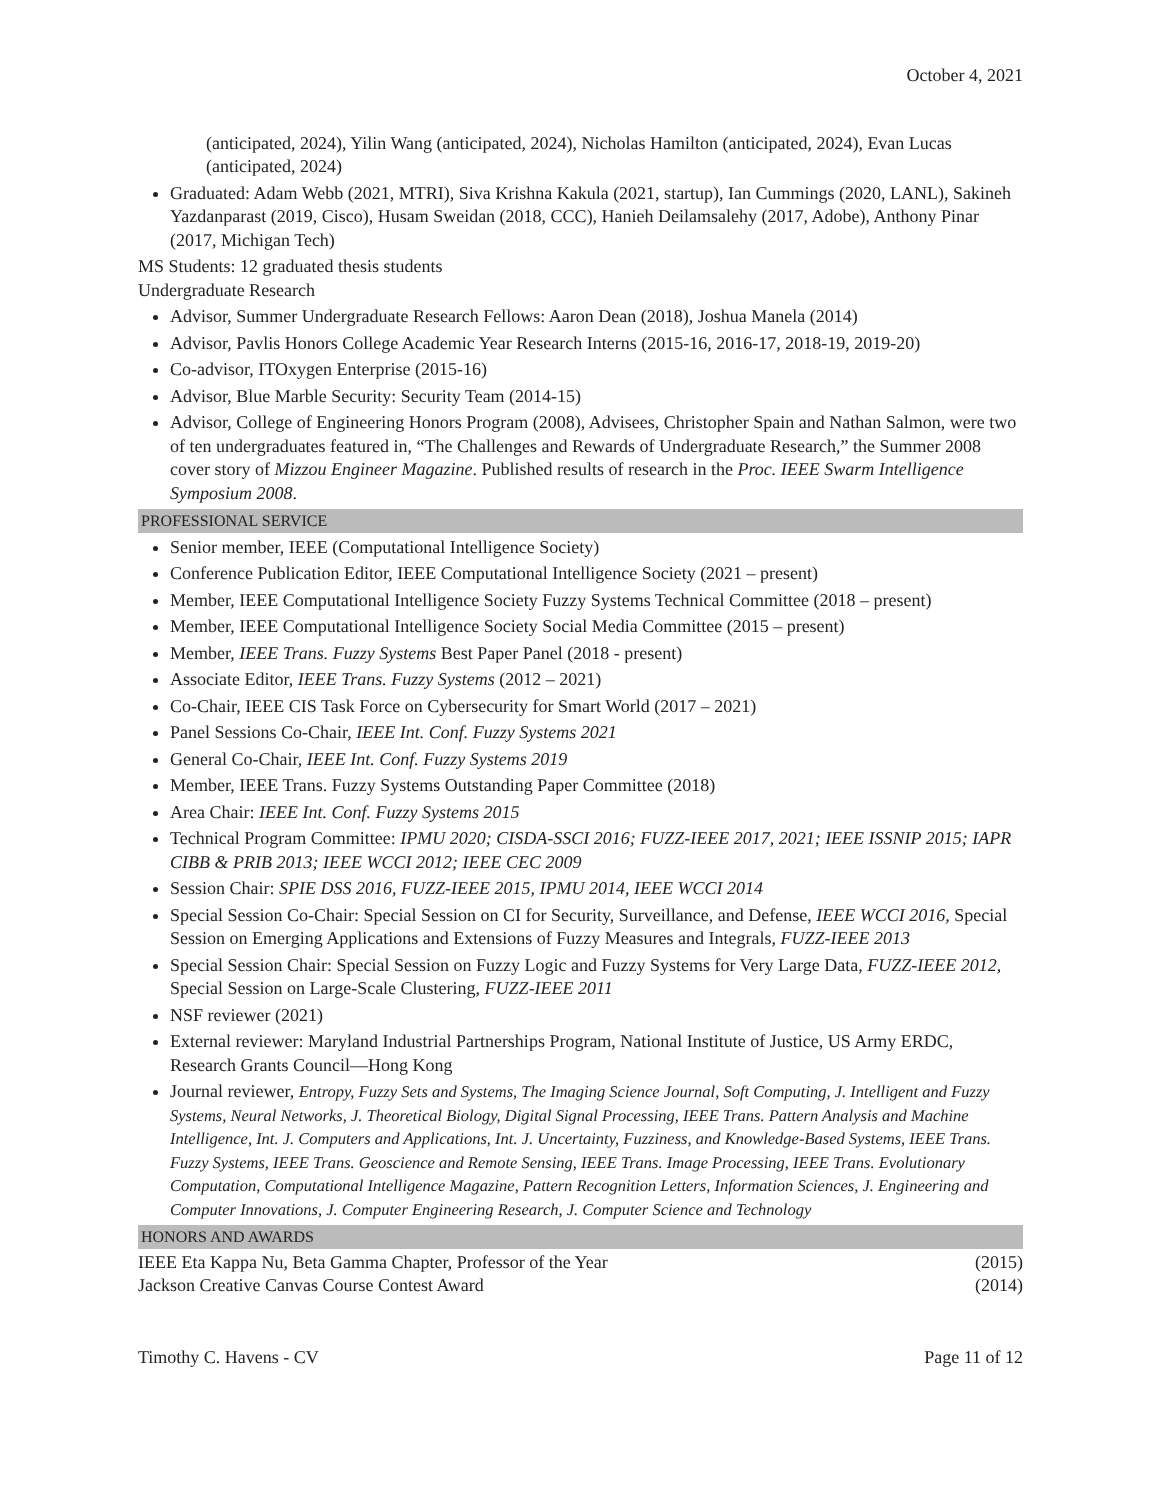October 4, 2021
(anticipated, 2024), Yilin Wang (anticipated, 2024), Nicholas Hamilton (anticipated, 2024), Evan Lucas (anticipated, 2024)
Graduated: Adam Webb (2021, MTRI), Siva Krishna Kakula (2021, startup), Ian Cummings (2020, LANL), Sakineh Yazdanparast (2019, Cisco), Husam Sweidan (2018, CCC), Hanieh Deilamsalehy (2017, Adobe), Anthony Pinar (2017, Michigan Tech)
MS Students: 12 graduated thesis students
Undergraduate Research
Advisor, Summer Undergraduate Research Fellows: Aaron Dean (2018), Joshua Manela (2014)
Advisor, Pavlis Honors College Academic Year Research Interns (2015-16, 2016-17, 2018-19, 2019-20)
Co-advisor, ITOxygen Enterprise (2015-16)
Advisor, Blue Marble Security: Security Team (2014-15)
Advisor, College of Engineering Honors Program (2008), Advisees, Christopher Spain and Nathan Salmon, were two of ten undergraduates featured in, “The Challenges and Rewards of Undergraduate Research,” the Summer 2008 cover story of Mizzou Engineer Magazine. Published results of research in the Proc. IEEE Swarm Intelligence Symposium 2008.
PROFESSIONAL SERVICE
Senior member, IEEE (Computational Intelligence Society)
Conference Publication Editor, IEEE Computational Intelligence Society (2021 – present)
Member, IEEE Computational Intelligence Society Fuzzy Systems Technical Committee (2018 – present)
Member, IEEE Computational Intelligence Society Social Media Committee (2015 – present)
Member, IEEE Trans. Fuzzy Systems Best Paper Panel (2018 - present)
Associate Editor, IEEE Trans. Fuzzy Systems (2012 – 2021)
Co-Chair, IEEE CIS Task Force on Cybersecurity for Smart World (2017 – 2021)
Panel Sessions Co-Chair, IEEE Int. Conf. Fuzzy Systems 2021
General Co-Chair, IEEE Int. Conf. Fuzzy Systems 2019
Member, IEEE Trans. Fuzzy Systems Outstanding Paper Committee (2018)
Area Chair: IEEE Int. Conf. Fuzzy Systems 2015
Technical Program Committee: IPMU 2020; CISDA-SSCI 2016; FUZZ-IEEE 2017, 2021; IEEE ISSNIP 2015; IAPR CIBB & PRIB 2013; IEEE WCCI 2012; IEEE CEC 2009
Session Chair: SPIE DSS 2016, FUZZ-IEEE 2015, IPMU 2014, IEEE WCCI 2014
Special Session Co-Chair: Special Session on CI for Security, Surveillance, and Defense, IEEE WCCI 2016, Special Session on Emerging Applications and Extensions of Fuzzy Measures and Integrals, FUZZ-IEEE 2013
Special Session Chair: Special Session on Fuzzy Logic and Fuzzy Systems for Very Large Data, FUZZ-IEEE 2012, Special Session on Large-Scale Clustering, FUZZ-IEEE 2011
NSF reviewer (2021)
External reviewer: Maryland Industrial Partnerships Program, National Institute of Justice, US Army ERDC, Research Grants Council—Hong Kong
Journal reviewer, Entropy, Fuzzy Sets and Systems, The Imaging Science Journal, Soft Computing, J. Intelligent and Fuzzy Systems, Neural Networks, J. Theoretical Biology, Digital Signal Processing, IEEE Trans. Pattern Analysis and Machine Intelligence, Int. J. Computers and Applications, Int. J. Uncertainty, Fuzziness, and Knowledge-Based Systems, IEEE Trans. Fuzzy Systems, IEEE Trans. Geoscience and Remote Sensing, IEEE Trans. Image Processing, IEEE Trans. Evolutionary Computation, Computational Intelligence Magazine, Pattern Recognition Letters, Information Sciences, J. Engineering and Computer Innovations, J. Computer Engineering Research, J. Computer Science and Technology
HONORS AND AWARDS
IEEE Eta Kappa Nu, Beta Gamma Chapter, Professor of the Year (2015)
Jackson Creative Canvas Course Contest Award (2014)
Timothy C. Havens - CV Page 11 of 12